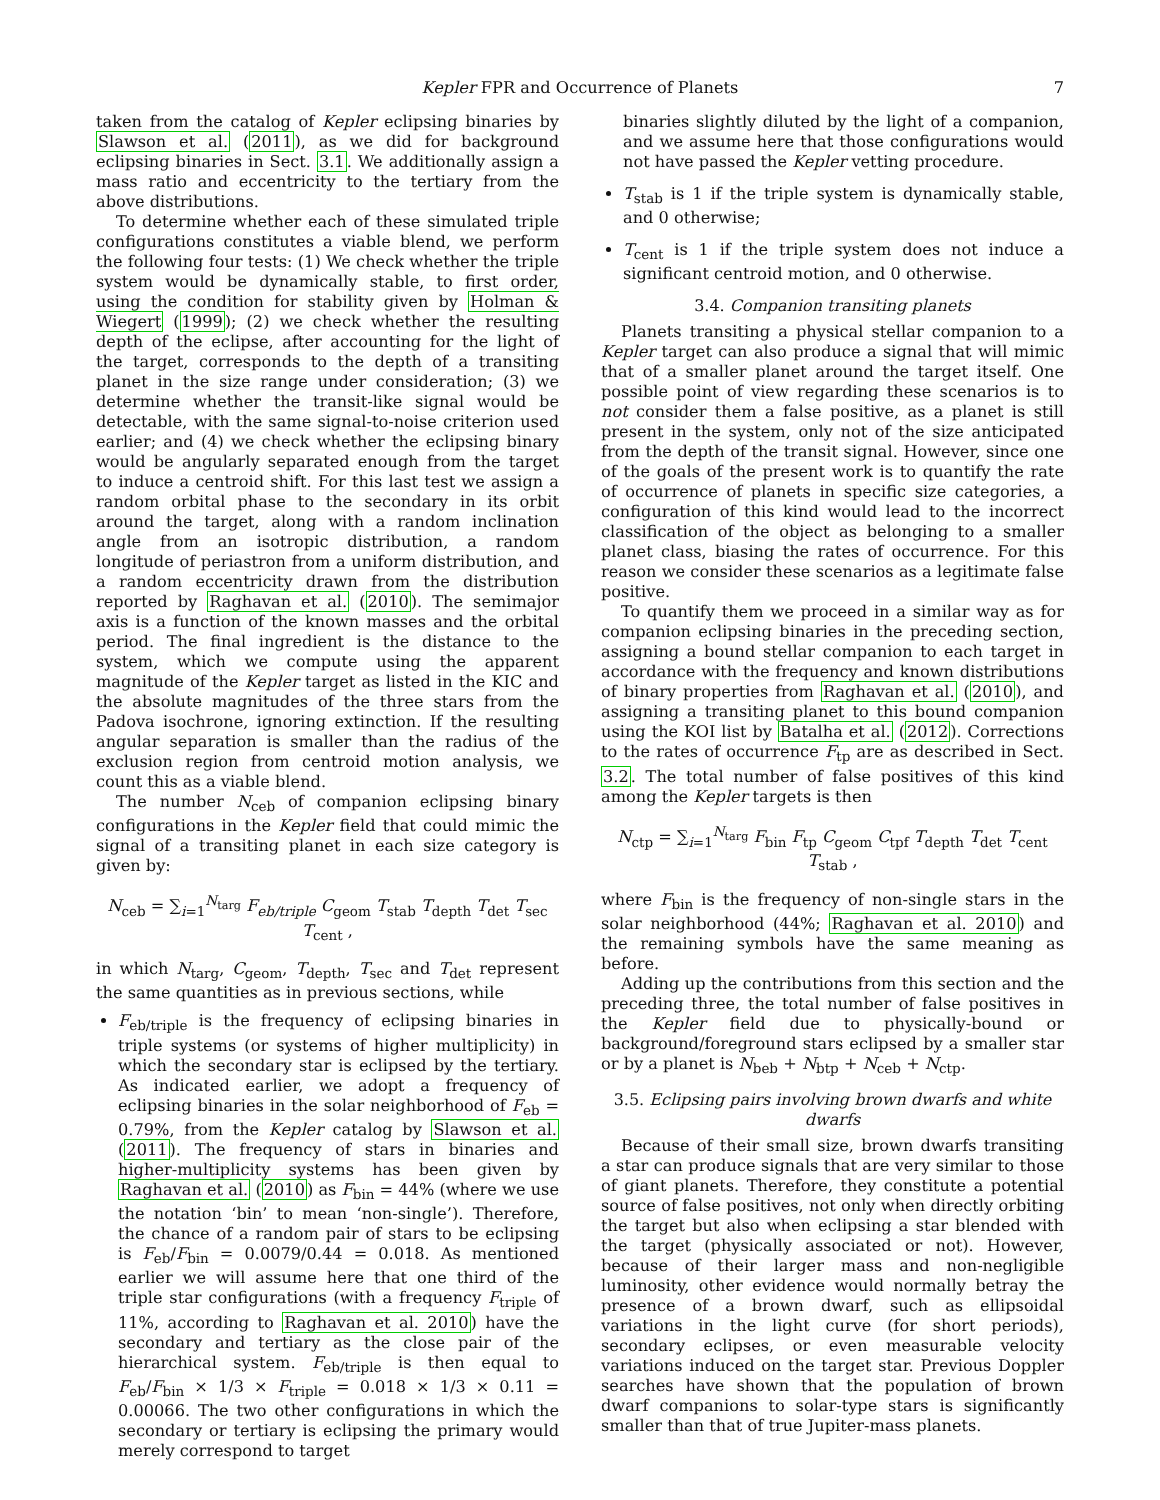Kepler FPR and Occurrence of Planets 7
taken from the catalog of Kepler eclipsing binaries by Slawson et al. (2011), as we did for background eclipsing binaries in Sect. 3.1. We additionally assign a mass ratio and eccentricity to the tertiary from the above distributions.
To determine whether each of these simulated triple configurations constitutes a viable blend, we perform the following four tests: (1) We check whether the triple system would be dynamically stable, to first order, using the condition for stability given by Holman & Wiegert (1999); (2) we check whether the resulting depth of the eclipse, after accounting for the light of the target, corresponds to the depth of a transiting planet in the size range under consideration; (3) we determine whether the transit-like signal would be detectable, with the same signal-to-noise criterion used earlier; and (4) we check whether the eclipsing binary would be angularly separated enough from the target to induce a centroid shift. For this last test we assign a random orbital phase to the secondary in its orbit around the target, along with a random inclination angle from an isotropic distribution, a random longitude of periastron from a uniform distribution, and a random eccentricity drawn from the distribution reported by Raghavan et al. (2010). The semimajor axis is a function of the known masses and the orbital period. The final ingredient is the distance to the system, which we compute using the apparent magnitude of the Kepler target as listed in the KIC and the absolute magnitudes of the three stars from the Padova isochrone, ignoring extinction. If the resulting angular separation is smaller than the radius of the exclusion region from centroid motion analysis, we count this as a viable blend.
The number N<sub>ceb</sub> of companion eclipsing binary configurations in the Kepler field that could mimic the signal of a transiting planet in each size category is given by:
N<sub>ceb</sub> = ∑<sub>i=1</sub><sup>N<sub>targ</sub></sup> F<sub>eb/triple</sub> C<sub>geom</sub> T<sub>stab</sub> T<sub>depth</sub> T<sub>det</sub> T<sub>sec</sub> T<sub>cent</sub> ,
in which N<sub>targ</sub>, C<sub>geom</sub>, T<sub>depth</sub>, T<sub>sec</sub> and T<sub>det</sub> represent the same quantities as in previous sections, while
F<sub>eb/triple</sub> is the frequency of eclipsing binaries in triple systems (or systems of higher multiplicity) in which the secondary star is eclipsed by the tertiary. As indicated earlier, we adopt a frequency of eclipsing binaries in the solar neighborhood of F<sub>eb</sub> = 0.79%, from the Kepler catalog by Slawson et al. (2011). The frequency of stars in binaries and higher-multiplicity systems has been given by Raghavan et al. (2010) as F<sub>bin</sub> = 44% (where we use the notation ‘bin’ to mean ‘non-single’). Therefore, the chance of a random pair of stars to be eclipsing is F<sub>eb</sub>/F<sub>bin</sub> = 0.0079/0.44 = 0.018. As mentioned earlier we will assume here that one third of the triple star configurations (with a frequency F<sub>triple</sub> of 11%, according to Raghavan et al. 2010) have the secondary and tertiary as the close pair of the hierarchical system. F<sub>eb/triple</sub> is then equal to F<sub>eb</sub>/F<sub>bin</sub> × 1/3 × F<sub>triple</sub> = 0.018 × 1/3 × 0.11 = 0.00066. The two other configurations in which the secondary or tertiary is eclipsing the primary would merely correspond to target
binaries slightly diluted by the light of a companion, and we assume here that those configurations would not have passed the Kepler vetting procedure.
T<sub>stab</sub> is 1 if the triple system is dynamically stable, and 0 otherwise;
T<sub>cent</sub> is 1 if the triple system does not induce a significant centroid motion, and 0 otherwise.
3.4. Companion transiting planets
Planets transiting a physical stellar companion to a Kepler target can also produce a signal that will mimic that of a smaller planet around the target itself. One possible point of view regarding these scenarios is to not consider them a false positive, as a planet is still present in the system, only not of the size anticipated from the depth of the transit signal. However, since one of the goals of the present work is to quantify the rate of occurrence of planets in specific size categories, a configuration of this kind would lead to the incorrect classification of the object as belonging to a smaller planet class, biasing the rates of occurrence. For this reason we consider these scenarios as a legitimate false positive.
To quantify them we proceed in a similar way as for companion eclipsing binaries in the preceding section, assigning a bound stellar companion to each target in accordance with the frequency and known distributions of binary properties from Raghavan et al. (2010), and assigning a transiting planet to this bound companion using the KOI list by Batalha et al. (2012). Corrections to the rates of occurrence F<sub>tp</sub> are as described in Sect. 3.2. The total number of false positives of this kind among the Kepler targets is then
N<sub>ctp</sub> = ∑<sub>i=1</sub><sup>N<sub>targ</sub></sup> F<sub>bin</sub> F<sub>tp</sub> C<sub>geom</sub> C<sub>tpf</sub> T<sub>depth</sub> T<sub>det</sub> T<sub>cent</sub> T<sub>stab</sub> ,
where F<sub>bin</sub> is the frequency of non-single stars in the solar neighborhood (44%; Raghavan et al. 2010) and the remaining symbols have the same meaning as before.
Adding up the contributions from this section and the preceding three, the total number of false positives in the Kepler field due to physically-bound or background/foreground stars eclipsed by a smaller star or by a planet is N<sub>beb</sub> + N<sub>btp</sub> + N<sub>ceb</sub> + N<sub>ctp</sub>.
3.5. Eclipsing pairs involving brown dwarfs and white dwarfs
Because of their small size, brown dwarfs transiting a star can produce signals that are very similar to those of giant planets. Therefore, they constitute a potential source of false positives, not only when directly orbiting the target but also when eclipsing a star blended with the target (physically associated or not). However, because of their larger mass and non-negligible luminosity, other evidence would normally betray the presence of a brown dwarf, such as ellipsoidal variations in the light curve (for short periods), secondary eclipses, or even measurable velocity variations induced on the target star. Previous Doppler searches have shown that the population of brown dwarf companions to solar-type stars is significantly smaller than that of true Jupiter-mass planets.